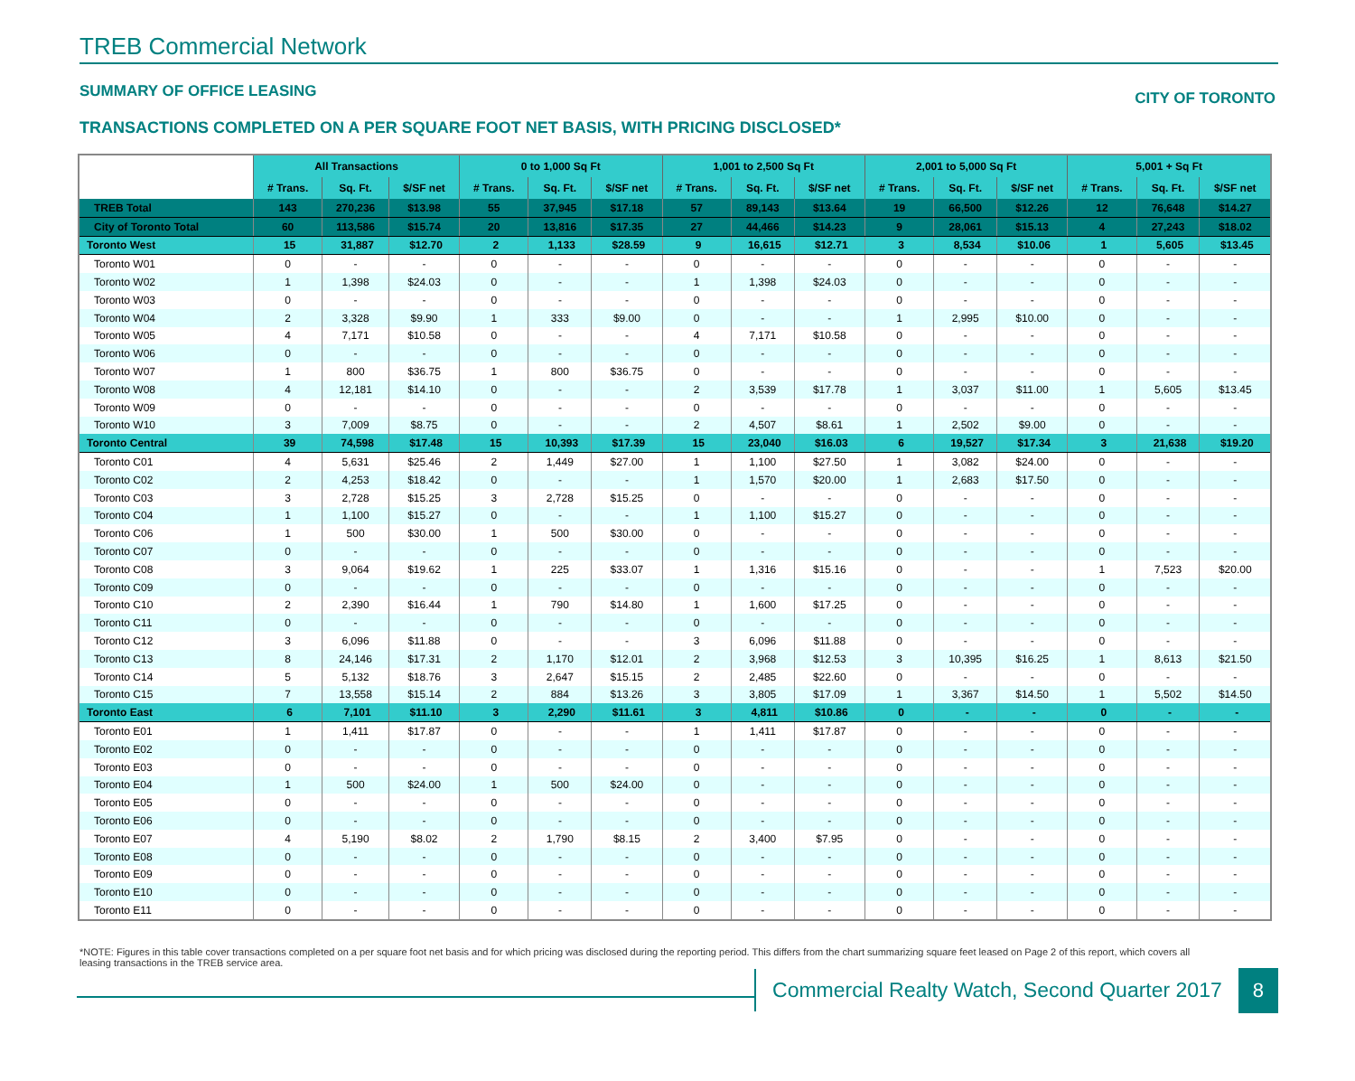TREB Commercial Network
SUMMARY OF OFFICE LEASING CITY OF TORONTO
TRANSACTIONS COMPLETED ON A PER SQUARE FOOT NET BASIS, WITH PRICING DISCLOSED*
| | All Transactions | | | 0 to 1,000 Sq Ft | | | 1,001 to 2,500 Sq Ft | | | 2,001 to 5,000 Sq Ft | | | 5,001 + Sq Ft | | |
| | # Trans. | Sq. Ft. | $/SF net | # Trans. | Sq. Ft. | $/SF net | # Trans. | Sq. Ft. | $/SF net | # Trans. | Sq. Ft. | $/SF net | # Trans. | Sq. Ft. | $/SF net |
| TREB Total | 143 | 270,236 | $13.98 | 55 | 37,945 | $17.18 | 57 | 89,143 | $13.64 | 19 | 66,500 | $12.26 | 12 | 76,648 | $14.27 |
| City of Toronto Total | 60 | 113,586 | $15.74 | 20 | 13,816 | $17.35 | 27 | 44,466 | $14.23 | 9 | 28,061 | $15.13 | 4 | 27,243 | $18.02 |
| Toronto West | 15 | 31,887 | $12.70 | 2 | 1,133 | $28.59 | 9 | 16,615 | $12.71 | 3 | 8,534 | $10.06 | 1 | 5,605 | $13.45 |
| Toronto W01 | 0 | - | - | 0 | - | - | 0 | - | - | 0 | - | - | 0 | - | - |
| Toronto W02 | 1 | 1,398 | $24.03 | 0 | - | - | 1 | 1,398 | $24.03 | 0 | - | - | 0 | - | - |
| Toronto W03 | 0 | - | - | 0 | - | - | 0 | - | - | 0 | - | - | 0 | - | - |
| Toronto W04 | 2 | 3,328 | $9.90 | 1 | 333 | $9.00 | 0 | - | - | 1 | 2,995 | $10.00 | 0 | - | - |
| Toronto W05 | 4 | 7,171 | $10.58 | 0 | - | - | 4 | 7,171 | $10.58 | 0 | - | - | 0 | - | - |
| Toronto W06 | 0 | - | - | 0 | - | - | 0 | - | - | 0 | - | - | 0 | - | - |
| Toronto W07 | 1 | 800 | $36.75 | 1 | 800 | $36.75 | 0 | - | - | 0 | - | - | 0 | - | - |
| Toronto W08 | 4 | 12,181 | $14.10 | 0 | - | - | 2 | 3,539 | $17.78 | 1 | 3,037 | $11.00 | 1 | 5,605 | $13.45 |
| Toronto W09 | 0 | - | - | 0 | - | - | 0 | - | - | 0 | - | - | 0 | - | - |
| Toronto W10 | 3 | 7,009 | $8.75 | 0 | - | - | 2 | 4,507 | $8.61 | 1 | 2,502 | $9.00 | 0 | - | - |
| Toronto Central | 39 | 74,598 | $17.48 | 15 | 10,393 | $17.39 | 15 | 23,040 | $16.03 | 6 | 19,527 | $17.34 | 3 | 21,638 | $19.20 |
| Toronto C01 | 4 | 5,631 | $25.46 | 2 | 1,449 | $27.00 | 1 | 1,100 | $27.50 | 1 | 3,082 | $24.00 | 0 | - | - |
| Toronto C02 | 2 | 4,253 | $18.42 | 0 | - | - | 1 | 1,570 | $20.00 | 1 | 2,683 | $17.50 | 0 | - | - |
| Toronto C03 | 3 | 2,728 | $15.25 | 3 | 2,728 | $15.25 | 0 | - | - | 0 | - | - | 0 | - | - |
| Toronto C04 | 1 | 1,100 | $15.27 | 0 | - | - | 1 | 1,100 | $15.27 | 0 | - | - | 0 | - | - |
| Toronto C06 | 1 | 500 | $30.00 | 1 | 500 | $30.00 | 0 | - | - | 0 | - | - | 0 | - | - |
| Toronto C07 | 0 | - | - | 0 | - | - | 0 | - | - | 0 | - | - | 0 | - | - |
| Toronto C08 | 3 | 9,064 | $19.62 | 1 | 225 | $33.07 | 1 | 1,316 | $15.16 | 0 | - | - | 1 | 7,523 | $20.00 |
| Toronto C09 | 0 | - | - | 0 | - | - | 0 | - | - | 0 | - | - | 0 | - | - |
| Toronto C10 | 2 | 2,390 | $16.44 | 1 | 790 | $14.80 | 1 | 1,600 | $17.25 | 0 | - | - | 0 | - | - |
| Toronto C11 | 0 | - | - | 0 | - | - | 0 | - | - | 0 | - | - | 0 | - | - |
| Toronto C12 | 3 | 6,096 | $11.88 | 0 | - | - | 3 | 6,096 | $11.88 | 0 | - | - | 0 | - | - |
| Toronto C13 | 8 | 24,146 | $17.31 | 2 | 1,170 | $12.01 | 2 | 3,968 | $12.53 | 3 | 10,395 | $16.25 | 1 | 8,613 | $21.50 |
| Toronto C14 | 5 | 5,132 | $18.76 | 3 | 2,647 | $15.15 | 2 | 2,485 | $22.60 | 0 | - | - | 0 | - | - |
| Toronto C15 | 7 | 13,558 | $15.14 | 2 | 884 | $13.26 | 3 | 3,805 | $17.09 | 1 | 3,367 | $14.50 | 1 | 5,502 | $14.50 |
| Toronto East | 6 | 7,101 | $11.10 | 3 | 2,290 | $11.61 | 3 | 4,811 | $10.86 | 0 | - | - | 0 | - | - |
| Toronto E01 | 1 | 1,411 | $17.87 | 0 | - | - | 1 | 1,411 | $17.87 | 0 | - | - | 0 | - | - |
| Toronto E02 | 0 | - | - | 0 | - | - | 0 | - | - | 0 | - | - | 0 | - | - |
| Toronto E03 | 0 | - | - | 0 | - | - | 0 | - | - | 0 | - | - | 0 | - | - |
| Toronto E04 | 1 | 500 | $24.00 | 1 | 500 | $24.00 | 0 | - | - | 0 | - | - | 0 | - | - |
| Toronto E05 | 0 | - | - | 0 | - | - | 0 | - | - | 0 | - | - | 0 | - | - |
| Toronto E06 | 0 | - | - | 0 | - | - | 0 | - | - | 0 | - | - | 0 | - | - |
| Toronto E07 | 4 | 5,190 | $8.02 | 2 | 1,790 | $8.15 | 2 | 3,400 | $7.95 | 0 | - | - | 0 | - | - |
| Toronto E08 | 0 | - | - | 0 | - | - | 0 | - | - | 0 | - | - | 0 | - | - |
| Toronto E09 | 0 | - | - | 0 | - | - | 0 | - | - | 0 | - | - | 0 | - | - |
| Toronto E10 | 0 | - | - | 0 | - | - | 0 | - | - | 0 | - | - | 0 | - | - |
| Toronto E11 | 0 | - | - | 0 | - | - | 0 | - | - | 0 | - | - | 0 | - | - |
*NOTE: Figures in this table cover transactions completed on a per square foot net basis and for which pricing was disclosed during the reporting period. This differs from the chart summarizing square feet leased on Page 2 of this report, which covers all leasing transactions in the TREB service area.
Commercial Realty Watch, Second Quarter 2017
8